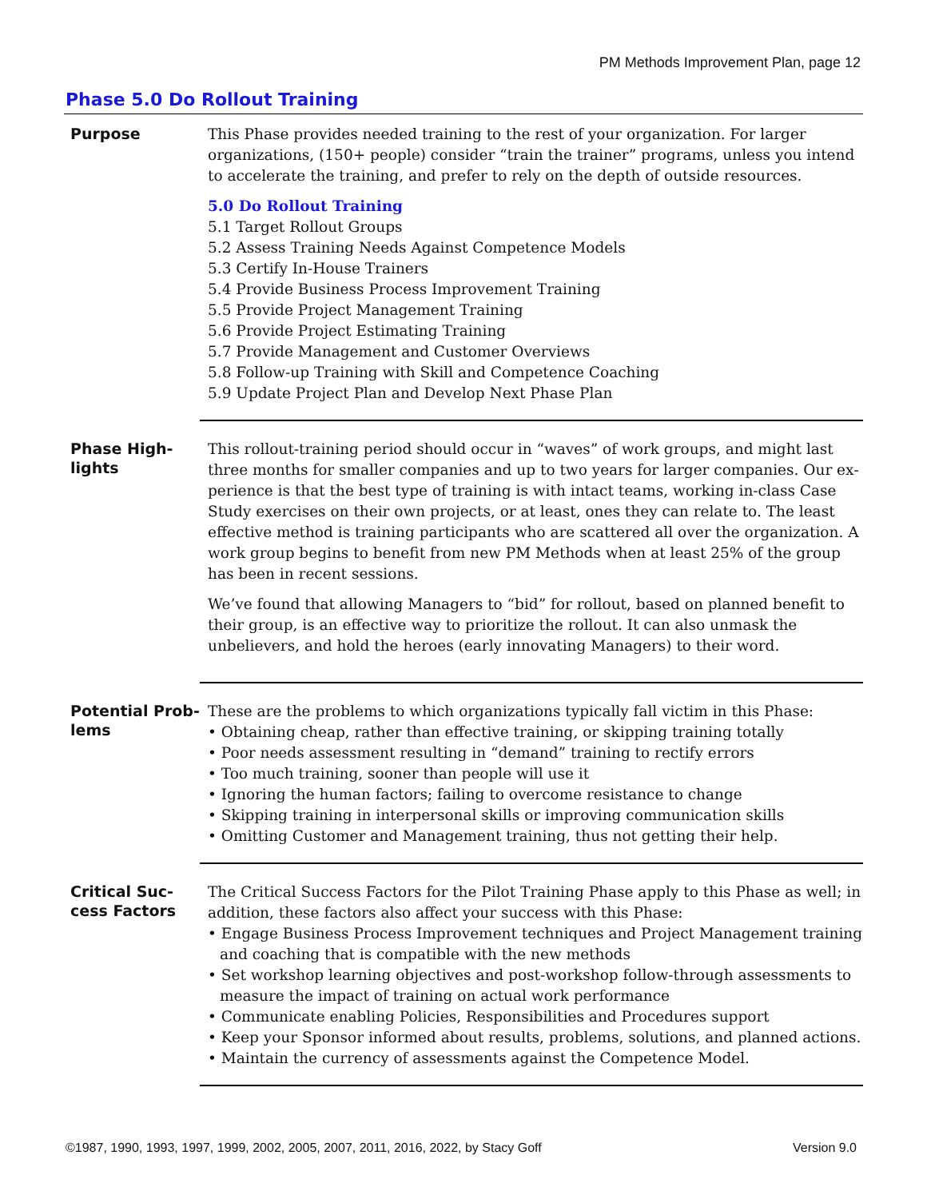PM Methods Improvement Plan, page 12
Phase 5.0 Do Rollout Training
Purpose
This Phase provides needed training to the rest of your organization. For larger organi­zations, (150+ people) consider “train the trainer” programs, unless you intend to accel­erate the training, and prefer to rely on the depth of outside resources.
5.0 Do Rollout Training
5.1 Target Rollout Groups
5.2 Assess Training Needs Against Competence Models
5.3 Certify In-House Trainers
5.4 Provide Business Process Improvement Training
5.5 Provide Project Management Training
5.6 Provide Project Estimating Training
5.7 Provide Management and Customer Overviews
5.8 Follow-up Training with Skill and Competence Coaching
5.9 Update Project Plan and Develop Next Phase Plan
Phase High-
lights
This rollout-training period should occur in “waves” of work groups, and might last three months for smaller companies and up to two years for larger companies. Our ex­perience is that the best type of training is with intact teams, working in-class Case Study exercises on their own projects, or at least, ones they can relate to. The least effec­tive method is training participants who are scattered all over the organization. A work group begins to benefit from new PM Methods when at least 25% of the group has been in recent sessions.
We’ve found that allowing Managers to “bid” for rollout, based on planned benefit to their group, is an effective way to prioritize the rollout. It can also unmask the unbeliev­ers, and hold the heroes (early innovating Managers) to their word.
Potential Prob-
lems
These are the problems to which organizations typically fall victim in this Phase:
• Obtaining cheap, rather than effective training, or skipping training totally
• Poor needs assessment resulting in “demand” training to rectify errors
• Too much training, sooner than people will use it
• Ignoring the human factors; failing to overcome resistance to change
• Skipping training in interpersonal skills or improving communication skills
• Omitting Customer and Management training, thus not getting their help.
Critical Suc-
cess Factors
The Critical Success Factors for the Pilot Training Phase apply to this Phase as well; in addition, these factors also affect your success with this Phase:
• Engage Business Process Improvement techniques and Project Management training and coaching that is compatible with the new methods
• Set workshop learning objectives and post-workshop follow-through assessments to measure the impact of training on actual work performance
• Communicate enabling Policies, Responsibilities and Procedures support
• Keep your Sponsor informed about results, problems, solutions, and planned actions.
• Maintain the currency of assessments against the Competence Model.
©1987, 1990, 1993, 1997, 1999, 2002, 2005, 2007, 2011, 2016, 2022, by Stacy Goff Version 9.0